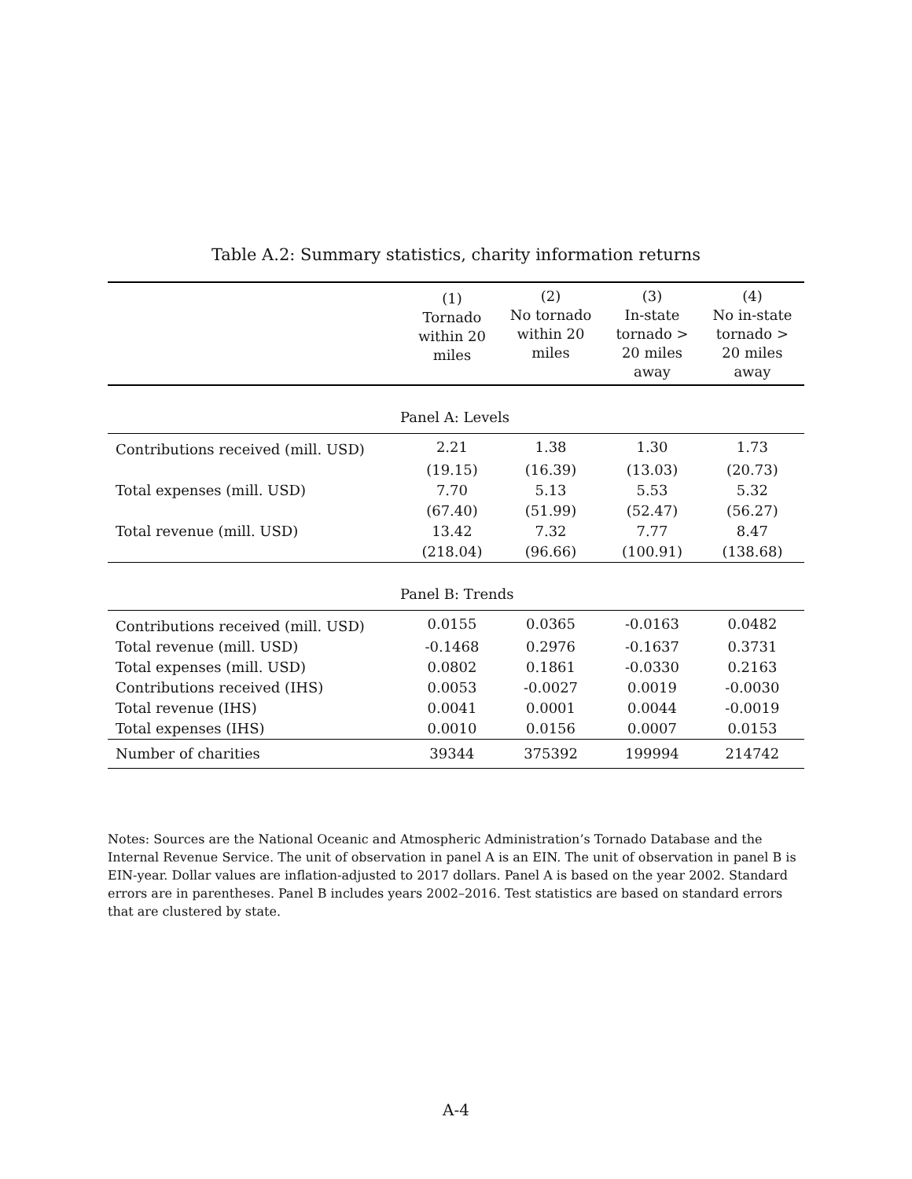Table A.2: Summary statistics, charity information returns
| | (1) Tornado within 20 miles | (2) No tornado within 20 miles | (3) In-state tornado > 20 miles away | (4) No in-state tornado > 20 miles away |
| --- | --- | --- | --- | --- |
| Panel A: Levels | | | | |
| Contributions received (mill. USD) | 2.21 | 1.38 | 1.30 | 1.73 |
| | (19.15) | (16.39) | (13.03) | (20.73) |
| Total expenses (mill. USD) | 7.70 | 5.13 | 5.53 | 5.32 |
| | (67.40) | (51.99) | (52.47) | (56.27) |
| Total revenue (mill. USD) | 13.42 | 7.32 | 7.77 | 8.47 |
| | (218.04) | (96.66) | (100.91) | (138.68) |
| Panel B: Trends | | | | |
| Contributions received (mill. USD) | 0.0155 | 0.0365 | -0.0163 | 0.0482 |
| Total revenue (mill. USD) | -0.1468 | 0.2976 | -0.1637 | 0.3731 |
| Total expenses (mill. USD) | 0.0802 | 0.1861 | -0.0330 | 0.2163 |
| Contributions received (IHS) | 0.0053 | -0.0027 | 0.0019 | -0.0030 |
| Total revenue (IHS) | 0.0041 | 0.0001 | 0.0044 | -0.0019 |
| Total expenses (IHS) | 0.0010 | 0.0156 | 0.0007 | 0.0153 |
| Number of charities | 39344 | 375392 | 199994 | 214742 |
Notes: Sources are the National Oceanic and Atmospheric Administration’s Tornado Database and the Internal Revenue Service. The unit of observation in panel A is an EIN. The unit of observation in panel B is EIN-year. Dollar values are inflation-adjusted to 2017 dollars. Panel A is based on the year 2002. Standard errors are in parentheses. Panel B includes years 2002–2016. Test statistics are based on standard errors that are clustered by state.
A-4